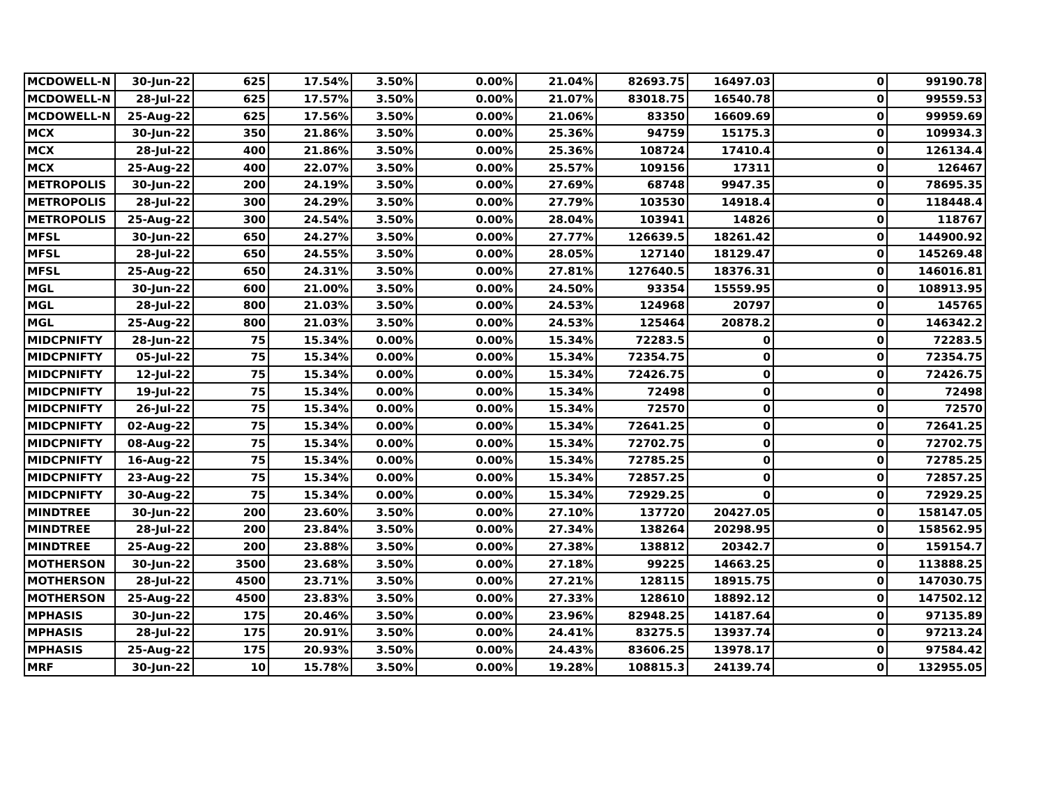| MCDOWELL-N | 30-Jun-22 | 625 | 17.54% | 3.50% | 0.00% | 21.04% | 82693.75 | 16497.03 | 0 | 99190.78 |
| MCDOWELL-N | 28-Jul-22 | 625 | 17.57% | 3.50% | 0.00% | 21.07% | 83018.75 | 16540.78 | 0 | 99559.53 |
| MCDOWELL-N | 25-Aug-22 | 625 | 17.56% | 3.50% | 0.00% | 21.06% | 83350 | 16609.69 | 0 | 99959.69 |
| MCX | 30-Jun-22 | 350 | 21.86% | 3.50% | 0.00% | 25.36% | 94759 | 15175.3 | 0 | 109934.3 |
| MCX | 28-Jul-22 | 400 | 21.86% | 3.50% | 0.00% | 25.36% | 108724 | 17410.4 | 0 | 126134.4 |
| MCX | 25-Aug-22 | 400 | 22.07% | 3.50% | 0.00% | 25.57% | 109156 | 17311 | 0 | 126467 |
| METROPOLIS | 30-Jun-22 | 200 | 24.19% | 3.50% | 0.00% | 27.69% | 68748 | 9947.35 | 0 | 78695.35 |
| METROPOLIS | 28-Jul-22 | 300 | 24.29% | 3.50% | 0.00% | 27.79% | 103530 | 14918.4 | 0 | 118448.4 |
| METROPOLIS | 25-Aug-22 | 300 | 24.54% | 3.50% | 0.00% | 28.04% | 103941 | 14826 | 0 | 118767 |
| MFSL | 30-Jun-22 | 650 | 24.27% | 3.50% | 0.00% | 27.77% | 126639.5 | 18261.42 | 0 | 144900.92 |
| MFSL | 28-Jul-22 | 650 | 24.55% | 3.50% | 0.00% | 28.05% | 127140 | 18129.47 | 0 | 145269.48 |
| MFSL | 25-Aug-22 | 650 | 24.31% | 3.50% | 0.00% | 27.81% | 127640.5 | 18376.31 | 0 | 146016.81 |
| MGL | 30-Jun-22 | 600 | 21.00% | 3.50% | 0.00% | 24.50% | 93354 | 15559.95 | 0 | 108913.95 |
| MGL | 28-Jul-22 | 800 | 21.03% | 3.50% | 0.00% | 24.53% | 124968 | 20797 | 0 | 145765 |
| MGL | 25-Aug-22 | 800 | 21.03% | 3.50% | 0.00% | 24.53% | 125464 | 20878.2 | 0 | 146342.2 |
| MIDCPNIFTY | 28-Jun-22 | 75 | 15.34% | 0.00% | 0.00% | 15.34% | 72283.5 | 0 | 0 | 72283.5 |
| MIDCPNIFTY | 05-Jul-22 | 75 | 15.34% | 0.00% | 0.00% | 15.34% | 72354.75 | 0 | 0 | 72354.75 |
| MIDCPNIFTY | 12-Jul-22 | 75 | 15.34% | 0.00% | 0.00% | 15.34% | 72426.75 | 0 | 0 | 72426.75 |
| MIDCPNIFTY | 19-Jul-22 | 75 | 15.34% | 0.00% | 0.00% | 15.34% | 72498 | 0 | 0 | 72498 |
| MIDCPNIFTY | 26-Jul-22 | 75 | 15.34% | 0.00% | 0.00% | 15.34% | 72570 | 0 | 0 | 72570 |
| MIDCPNIFTY | 02-Aug-22 | 75 | 15.34% | 0.00% | 0.00% | 15.34% | 72641.25 | 0 | 0 | 72641.25 |
| MIDCPNIFTY | 08-Aug-22 | 75 | 15.34% | 0.00% | 0.00% | 15.34% | 72702.75 | 0 | 0 | 72702.75 |
| MIDCPNIFTY | 16-Aug-22 | 75 | 15.34% | 0.00% | 0.00% | 15.34% | 72785.25 | 0 | 0 | 72785.25 |
| MIDCPNIFTY | 23-Aug-22 | 75 | 15.34% | 0.00% | 0.00% | 15.34% | 72857.25 | 0 | 0 | 72857.25 |
| MIDCPNIFTY | 30-Aug-22 | 75 | 15.34% | 0.00% | 0.00% | 15.34% | 72929.25 | 0 | 0 | 72929.25 |
| MINDTREE | 30-Jun-22 | 200 | 23.60% | 3.50% | 0.00% | 27.10% | 137720 | 20427.05 | 0 | 158147.05 |
| MINDTREE | 28-Jul-22 | 200 | 23.84% | 3.50% | 0.00% | 27.34% | 138264 | 20298.95 | 0 | 158562.95 |
| MINDTREE | 25-Aug-22 | 200 | 23.88% | 3.50% | 0.00% | 27.38% | 138812 | 20342.7 | 0 | 159154.7 |
| MOTHERSON | 30-Jun-22 | 3500 | 23.68% | 3.50% | 0.00% | 27.18% | 99225 | 14663.25 | 0 | 113888.25 |
| MOTHERSON | 28-Jul-22 | 4500 | 23.71% | 3.50% | 0.00% | 27.21% | 128115 | 18915.75 | 0 | 147030.75 |
| MOTHERSON | 25-Aug-22 | 4500 | 23.83% | 3.50% | 0.00% | 27.33% | 128610 | 18892.12 | 0 | 147502.12 |
| MPHASIS | 30-Jun-22 | 175 | 20.46% | 3.50% | 0.00% | 23.96% | 82948.25 | 14187.64 | 0 | 97135.89 |
| MPHASIS | 28-Jul-22 | 175 | 20.91% | 3.50% | 0.00% | 24.41% | 83275.5 | 13937.74 | 0 | 97213.24 |
| MPHASIS | 25-Aug-22 | 175 | 20.93% | 3.50% | 0.00% | 24.43% | 83606.25 | 13978.17 | 0 | 97584.42 |
| MRF | 30-Jun-22 | 10 | 15.78% | 3.50% | 0.00% | 19.28% | 108815.3 | 24139.74 | 0 | 132955.05 |